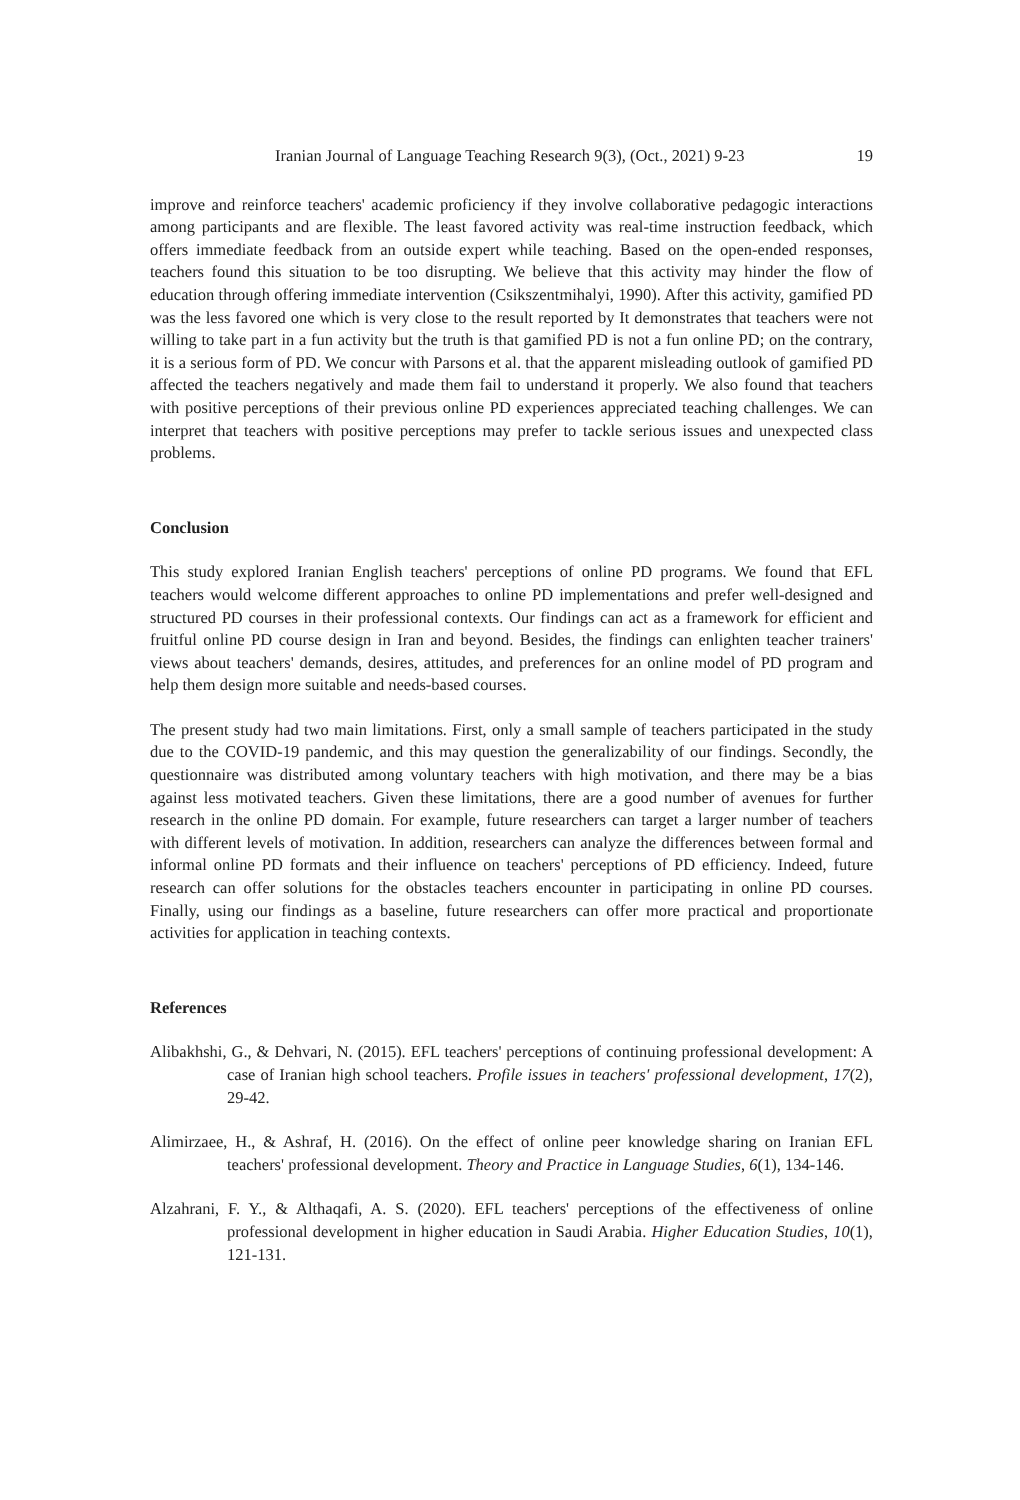Iranian Journal of Language Teaching Research 9(3), (Oct., 2021) 9-23 19
improve and reinforce teachers' academic proficiency if they involve collaborative pedagogic interactions among participants and are flexible. The least favored activity was real-time instruction feedback, which offers immediate feedback from an outside expert while teaching. Based on the open-ended responses, teachers found this situation to be too disrupting. We believe that this activity may hinder the flow of education through offering immediate intervention (Csikszentmihalyi, 1990). After this activity, gamified PD was the less favored one which is very close to the result reported by It demonstrates that teachers were not willing to take part in a fun activity but the truth is that gamified PD is not a fun online PD; on the contrary, it is a serious form of PD. We concur with Parsons et al. that the apparent misleading outlook of gamified PD affected the teachers negatively and made them fail to understand it properly. We also found that teachers with positive perceptions of their previous online PD experiences appreciated teaching challenges. We can interpret that teachers with positive perceptions may prefer to tackle serious issues and unexpected class problems.
Conclusion
This study explored Iranian English teachers' perceptions of online PD programs. We found that EFL teachers would welcome different approaches to online PD implementations and prefer well-designed and structured PD courses in their professional contexts. Our findings can act as a framework for efficient and fruitful online PD course design in Iran and beyond. Besides, the findings can enlighten teacher trainers' views about teachers' demands, desires, attitudes, and preferences for an online model of PD program and help them design more suitable and needs-based courses.
The present study had two main limitations. First, only a small sample of teachers participated in the study due to the COVID-19 pandemic, and this may question the generalizability of our findings. Secondly, the questionnaire was distributed among voluntary teachers with high motivation, and there may be a bias against less motivated teachers. Given these limitations, there are a good number of avenues for further research in the online PD domain. For example, future researchers can target a larger number of teachers with different levels of motivation. In addition, researchers can analyze the differences between formal and informal online PD formats and their influence on teachers' perceptions of PD efficiency. Indeed, future research can offer solutions for the obstacles teachers encounter in participating in online PD courses. Finally, using our findings as a baseline, future researchers can offer more practical and proportionate activities for application in teaching contexts.
References
Alibakhshi, G., & Dehvari, N. (2015). EFL teachers' perceptions of continuing professional development: A case of Iranian high school teachers. Profile issues in teachers' professional development, 17(2), 29-42.
Alimirzaee, H., & Ashraf, H. (2016). On the effect of online peer knowledge sharing on Iranian EFL teachers' professional development. Theory and Practice in Language Studies, 6(1), 134-146.
Alzahrani, F. Y., & Althaqafi, A. S. (2020). EFL teachers' perceptions of the effectiveness of online professional development in higher education in Saudi Arabia. Higher Education Studies, 10(1), 121-131.